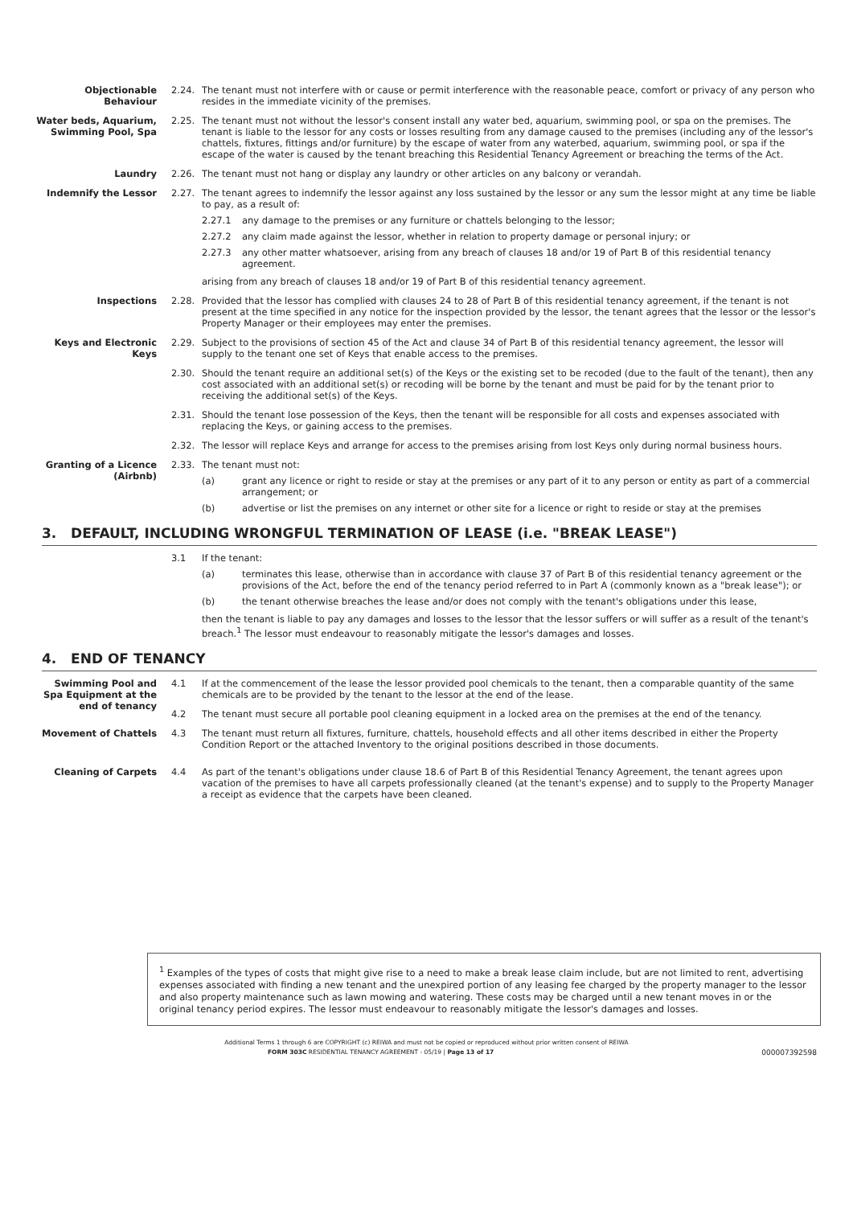Objectionable Behaviour
2.24. The tenant must not interfere with or cause or permit interference with the reasonable peace, comfort or privacy of any person who resides in the immediate vicinity of the premises.
Water beds, Aquarium, Swimming Pool, Spa
2.25. The tenant must not without the lessor's consent install any water bed, aquarium, swimming pool, or spa on the premises. The tenant is liable to the lessor for any costs or losses resulting from any damage caused to the premises (including any of the lessor's chattels, fixtures, fittings and/or furniture) by the escape of water from any waterbed, aquarium, swimming pool, or spa if the escape of the water is caused by the tenant breaching this Residential Tenancy Agreement or breaching the terms of the Act.
Laundry 2.26. The tenant must not hang or display any laundry or other articles on any balcony or verandah.
Indemnify the Lessor 2.27. The tenant agrees to indemnify the lessor against any loss sustained by the lessor or any sum the lessor might at any time be liable to pay, as a result of:
2.27.1 any damage to the premises or any furniture or chattels belonging to the lessor;
2.27.2 any claim made against the lessor, whether in relation to property damage or personal injury; or
2.27.3 any other matter whatsoever, arising from any breach of clauses 18 and/or 19 of Part B of this residential tenancy agreement.
arising from any breach of clauses 18 and/or 19 of Part B of this residential tenancy agreement.
Inspections 2.28. Provided that the lessor has complied with clauses 24 to 28 of Part B of this residential tenancy agreement, if the tenant is not present at the time specified in any notice for the inspection provided by the lessor, the tenant agrees that the lessor or the lessor's Property Manager or their employees may enter the premises.
Keys and Electronic Keys
2.29. Subject to the provisions of section 45 of the Act and clause 34 of Part B of this residential tenancy agreement, the lessor will supply to the tenant one set of Keys that enable access to the premises.
2.30. Should the tenant require an additional set(s) of the Keys or the existing set to be recoded (due to the fault of the tenant), then any cost associated with an additional set(s) or recoding will be borne by the tenant and must be paid for by the tenant prior to receiving the additional set(s) of the Keys.
2.31. Should the tenant lose possession of the Keys, then the tenant will be responsible for all costs and expenses associated with replacing the Keys, or gaining access to the premises.
2.32. The lessor will replace Keys and arrange for access to the premises arising from lost Keys only during normal business hours.
Granting of a Licence (Airbnb)
2.33. The tenant must not:
(a) grant any licence or right to reside or stay at the premises or any part of it to any person or entity as part of a commercial arrangement; or
(b) advertise or list the premises on any internet or other site for a licence or right to reside or stay at the premises
3. DEFAULT, INCLUDING WRONGFUL TERMINATION OF LEASE (i.e. "BREAK LEASE")
3.1 If the tenant:
(a) terminates this lease, otherwise than in accordance with clause 37 of Part B of this residential tenancy agreement or the provisions of the Act, before the end of the tenancy period referred to in Part A (commonly known as a "break lease"); or
(b) the tenant otherwise breaches the lease and/or does not comply with the tenant's obligations under this lease,
then the tenant is liable to pay any damages and losses to the lessor that the lessor suffers or will suffer as a result of the tenant's breach.<sup>1</sup> The lessor must endeavour to reasonably mitigate the lessor's damages and losses.
4. END OF TENANCY
Swimming Pool and Spa Equipment at the end of tenancy
4.1 If at the commencement of the lease the lessor provided pool chemicals to the tenant, then a comparable quantity of the same chemicals are to be provided by the tenant to the lessor at the end of the lease.
4.2 The tenant must secure all portable pool cleaning equipment in a locked area on the premises at the end of the tenancy.
Movement of Chattels 4.3 The tenant must return all fixtures, furniture, chattels, household effects and all other items described in either the Property Condition Report or the attached Inventory to the original positions described in those documents.
Cleaning of Carpets 4.4 As part of the tenant's obligations under clause 18.6 of Part B of this Residential Tenancy Agreement, the tenant agrees upon vacation of the premises to have all carpets professionally cleaned (at the tenant's expense) and to supply to the Property Manager a receipt as evidence that the carpets have been cleaned.
<sup>1</sup> Examples of the types of costs that might give rise to a need to make a break lease claim include, but are not limited to rent, advertising expenses associated with finding a new tenant and the unexpired portion of any leasing fee charged by the property manager to the lessor and also property maintenance such as lawn mowing and watering. These costs may be charged until a new tenant moves in or the original tenancy period expires. The lessor must endeavour to reasonably mitigate the lessor's damages and losses.
Additional Terms 1 through 6 are COPYRIGHT (c) REIWA and must not be copied or reproduced without prior written consent of REIWA
FORM 303C RESIDENTIAL TENANCY AGREEMENT - 05/19 | Page 13 of 17 000007392598